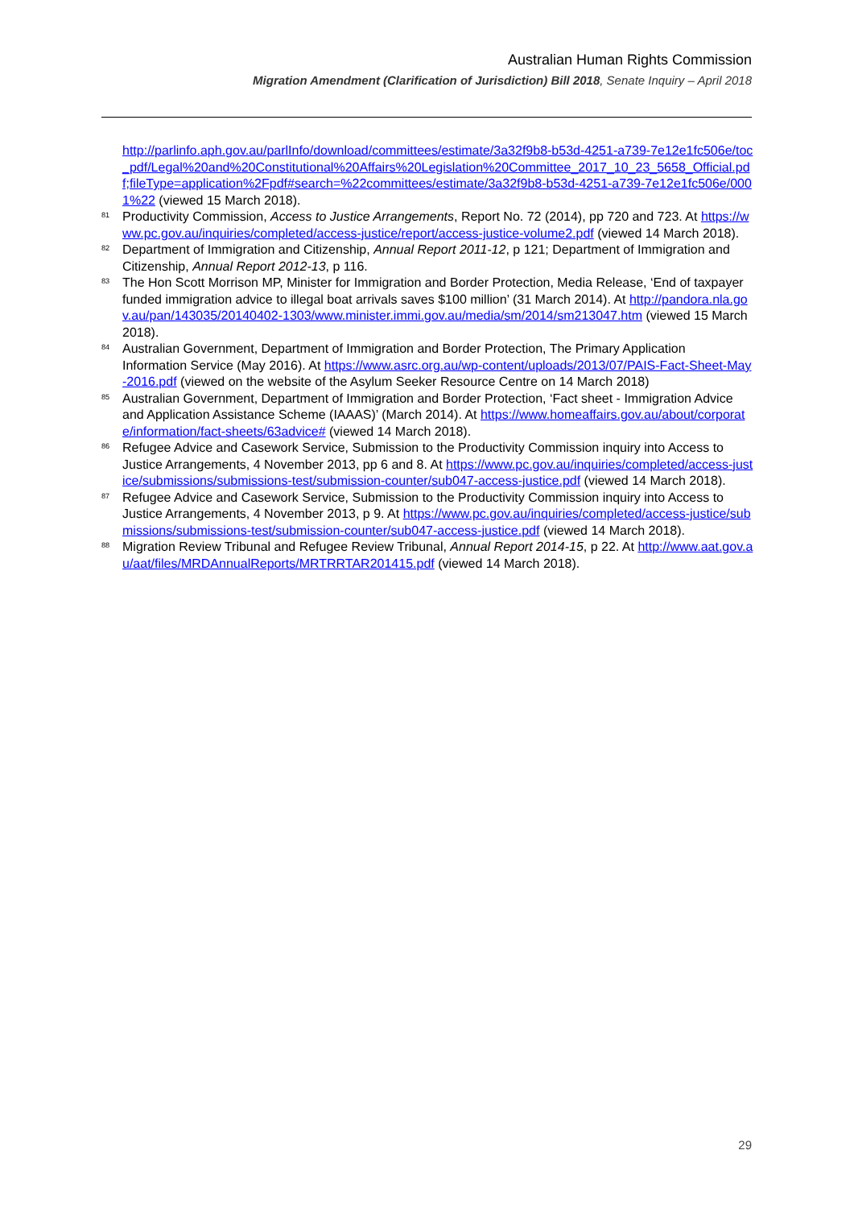Australian Human Rights Commission
Migration Amendment (Clarification of Jurisdiction) Bill 2018, Senate Inquiry – April 2018
http://parlinfo.aph.gov.au/parlInfo/download/committees/estimate/3a32f9b8-b53d-4251-a739-7e12e1fc506e/toc_pdf/Legal%20and%20Constitutional%20Affairs%20Legislation%20Committee_2017_10_23_5658_Official.pdf;fileType=application%2Fpdf#search=%22committees/estimate/3a32f9b8-b53d-4251-a739-7e12e1fc506e/0001%22 (viewed 15 March 2018).
<sup>81</sup>
Productivity Commission, Access to Justice Arrangements, Report No. 72 (2014), pp 720 and 723. At https://www.pc.gov.au/inquiries/completed/access-justice/report/access-justice-volume2.pdf (viewed 14 March 2018).
<sup>82</sup>
Department of Immigration and Citizenship, Annual Report 2011-12, p 121; Department of Immigration and Citizenship, Annual Report 2012-13, p 116.
<sup>83</sup>
The Hon Scott Morrison MP, Minister for Immigration and Border Protection, Media Release, ‘End of taxpayer funded immigration advice to illegal boat arrivals saves $100 million’ (31 March 2014). At http://pandora.nla.gov.au/pan/143035/20140402-1303/www.minister.immi.gov.au/media/sm/2014/sm213047.htm (viewed 15 March 2018).
<sup>84</sup>
Australian Government, Department of Immigration and Border Protection, The Primary Application Information Service (May 2016). At https://www.asrc.org.au/wp-content/uploads/2013/07/PAIS-Fact-Sheet-May-2016.pdf (viewed on the website of the Asylum Seeker Resource Centre on 14 March 2018)
<sup>85</sup>
Australian Government, Department of Immigration and Border Protection, ‘Fact sheet - Immigration Advice and Application Assistance Scheme (IAAAS)’ (March 2014). At https://www.homeaffairs.gov.au/about/corporate/information/fact-sheets/63advice# (viewed 14 March 2018).
<sup>86</sup>
Refugee Advice and Casework Service, Submission to the Productivity Commission inquiry into Access to Justice Arrangements, 4 November 2013, pp 6 and 8. At https://www.pc.gov.au/inquiries/completed/access-justice/submissions/submissions-test/submission-counter/sub047-access-justice.pdf (viewed 14 March 2018).
<sup>87</sup>
Refugee Advice and Casework Service, Submission to the Productivity Commission inquiry into Access to Justice Arrangements, 4 November 2013, p 9. At https://www.pc.gov.au/inquiries/completed/access-justice/submissions/submissions-test/submission-counter/sub047-access-justice.pdf (viewed 14 March 2018).
<sup>88</sup>
Migration Review Tribunal and Refugee Review Tribunal, Annual Report 2014-15, p 22. At http://www.aat.gov.au/aat/files/MRDAnnualReports/MRTRRTAR201415.pdf (viewed 14 March 2018).
29